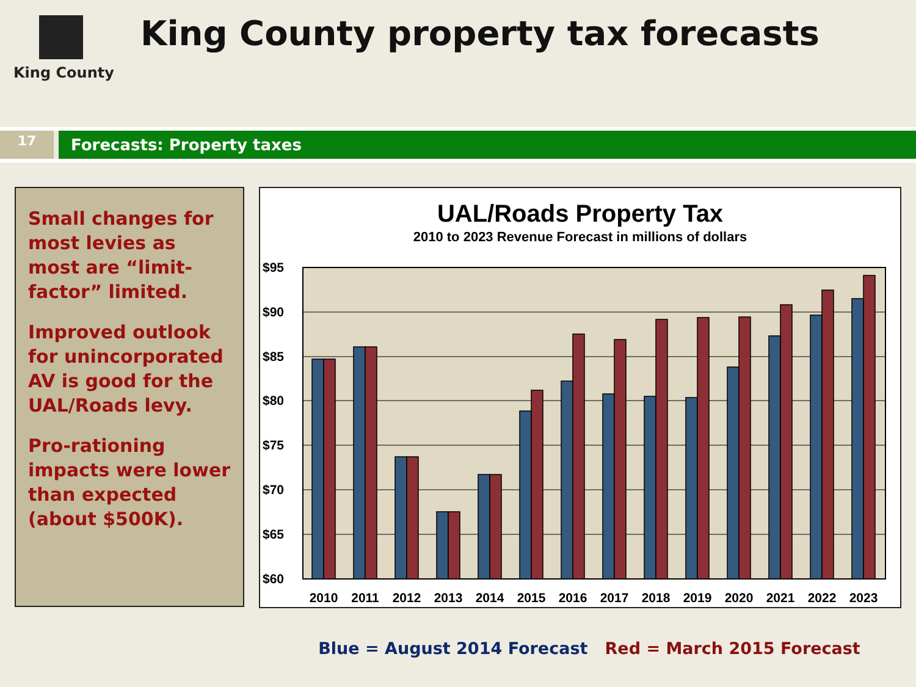King County
King County property tax forecasts
17
Forecasts: Property taxes
Small changes for most levies as most are “limit-factor” limited.
Improved outlook for unincorporated AV is good for the UAL/Roads levy.
Pro-rationing impacts were lower than expected (about $500K).
UAL/Roads Property Tax
2010 to 2023 Revenue Forecast in millions of dollars
$95
$90
$85
$80
$75
$70
$65
$60
2010
2011
2012
2013
2014
2015
2016
2017
2018
2019
2020
2021
2022
2023
Blue = August 2014 Forecast Red = March 2015 Forecast